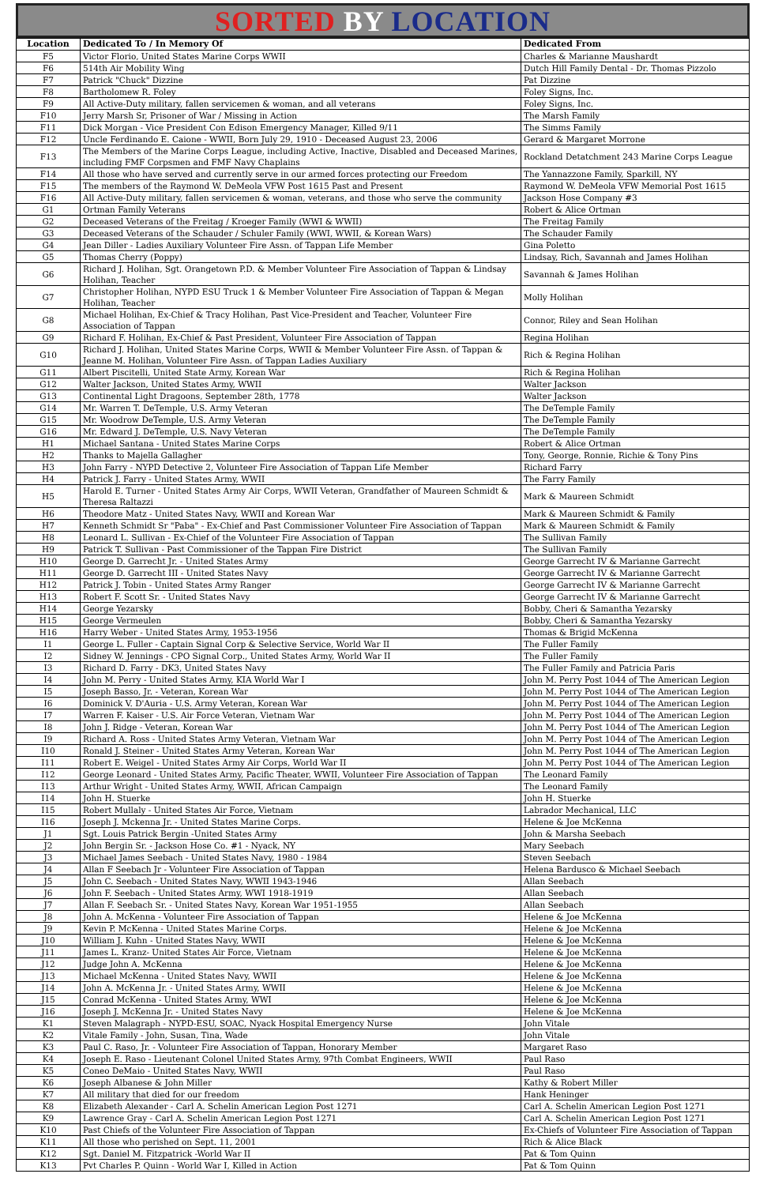SORTED BY LOCATION
| Location | Dedicated To / In Memory Of | Dedicated From |
| --- | --- | --- |
| F5 | Victor Florio, United States Marine Corps WWII | Charles & Marianne Maushardt |
| F6 | 514th Air Mobility Wing | Dutch Hill Family Dental - Dr. Thomas Pizzolo |
| F7 | Patrick "Chuck" Dizzine | Pat Dizzine |
| F8 | Bartholomew R. Foley | Foley Signs, Inc. |
| F9 | All Active-Duty military, fallen servicemen & woman, and all veterans | Foley Signs, Inc. |
| F10 | Jerry Marsh Sr, Prisoner of War / Missing in Action | The Marsh Family |
| F11 | Dick Morgan - Vice President Con Edison Emergency Manager, Killed 9/11 | The Simms Family |
| F12 | Uncle Ferdinando E. Caione - WWII, Born July 29, 1910 - Deceased August 23, 2006 | Gerard & Margaret Morrone |
| F13 | The Members of the Marine Corps League, including Active, Inactive, Disabled and Deceased Marines, including FMF Corpsmen and FMF Navy Chaplains | Rockland Detatchment 243 Marine Corps League |
| F14 | All those who have served and currently serve in our armed forces protecting our Freedom | The Yannazzone Family, Sparkill, NY |
| F15 | The members of the Raymond W. DeMeola VFW Post 1615 Past and Present | Raymond W. DeMeola VFW Memorial Post 1615 |
| F16 | All Active-Duty military, fallen servicemen & woman, veterans, and those who serve the community | Jackson Hose Company #3 |
| G1 | Ortman Family Veterans | Robert & Alice Ortman |
| G2 | Deceased Veterans of the Freitag / Kroeger Family (WWI & WWII) | The Freitag Family |
| G3 | Deceased Veterans of the Schauder / Schuler Family (WWI, WWII, & Korean Wars) | The Schauder Family |
| G4 | Jean Diller - Ladies Auxiliary Volunteer Fire Assn. of Tappan Life Member | Gina Poletto |
| G5 | Thomas Cherry (Poppy) | Lindsay, Rich, Savannah and James Holihan |
| G6 | Richard J. Holihan, Sgt. Orangetown P.D. & Member Volunteer Fire Association of Tappan & Lindsay Holihan, Teacher | Savannah & James Holihan |
| G7 | Christopher Holihan, NYPD ESU Truck 1 & Member Volunteer Fire Association of Tappan & Megan Holihan, Teacher | Molly Holihan |
| G8 | Michael Holihan, Ex-Chief & Tracy Holihan, Past Vice-President and Teacher, Volunteer Fire Association of Tappan | Connor, Riley and Sean Holihan |
| G9 | Richard F. Holihan, Ex-Chief & Past President, Volunteer Fire Association of Tappan | Regina Holihan |
| G10 | Richard J. Holihan, United States Marine Corps, WWII & Member Volunteer Fire Assn. of Tappan & Jeanne M. Holihan, Volunteer Fire Assn. of Tappan Ladies Auxiliary | Rich & Regina Holihan |
| G11 | Albert Piscitelli, United State Army, Korean War | Rich & Regina Holihan |
| G12 | Walter Jackson, United States Army, WWII | Walter Jackson |
| G13 | Continental Light Dragoons, September 28th, 1778 | Walter Jackson |
| G14 | Mr. Warren T. DeTemple, U.S. Army Veteran | The DeTemple Family |
| G15 | Mr. Woodrow DeTemple, U.S. Army Veteran | The DeTemple Family |
| G16 | Mr. Edward J. DeTemple, U.S. Navy Veteran | The DeTemple Family |
| H1 | Michael Santana - United States Marine Corps | Robert & Alice Ortman |
| H2 | Thanks to Majella Gallagher | Tony, George, Ronnie, Richie & Tony Pins |
| H3 | John Farry - NYPD Detective 2, Volunteer Fire Association of Tappan Life Member | Richard Farry |
| H4 | Patrick J. Farry - United States Army, WWII | The Farry Family |
| H5 | Harold E. Turner - United States Army Air Corps, WWII Veteran, Grandfather of Maureen Schmidt & Theresa Raltazzi | Mark & Maureen Schmidt |
| H6 | Theodore Matz - United States Navy, WWII and Korean War | Mark & Maureen Schmidt & Family |
| H7 | Kenneth Schmidt Sr "Paba" - Ex-Chief and Past Commissioner Volunteer Fire Association of Tappan | Mark & Maureen Schmidt & Family |
| H8 | Leonard L. Sullivan - Ex-Chief of the Volunteer Fire Association of Tappan | The Sullivan Family |
| H9 | Patrick T. Sullivan - Past Commissioner of the Tappan Fire District | The Sullivan Family |
| H10 | George D. Garrecht Jr. - United States Army | George Garrecht IV & Marianne Garrecht |
| H11 | George D. Garrecht III - United States Navy | George Garrecht IV & Marianne Garrecht |
| H12 | Patrick J. Tobin - United States Army Ranger | George Garrecht IV & Marianne Garrecht |
| H13 | Robert F. Scott Sr. - United States Navy | George Garrecht IV & Marianne Garrecht |
| H14 | George Yezarsky | Bobby, Cheri & Samantha Yezarsky |
| H15 | George Vermeulen | Bobby, Cheri & Samantha Yezarsky |
| H16 | Harry Weber - United States Army, 1953-1956 | Thomas & Brigid McKenna |
| I1 | George L. Fuller - Captain Signal Corp & Selective Service, World War II | The Fuller Family |
| I2 | Sidney W. Jennings - CPO Signal Corp., United States Army, World War II | The Fuller Family |
| I3 | Richard D. Farry - DK3, United States Navy | The Fuller Family and Patricia Paris |
| I4 | John M. Perry - United States Army, KIA World War I | John M. Perry Post 1044 of The American Legion |
| I5 | Joseph Basso, Jr. - Veteran, Korean War | John M. Perry Post 1044 of The American Legion |
| I6 | Dominick V. D'Auria - U.S. Army Veteran, Korean War | John M. Perry Post 1044 of The American Legion |
| I7 | Warren F. Kaiser - U.S. Air Force Veteran, Vietnam War | John M. Perry Post 1044 of The American Legion |
| I8 | John J. Ridge - Veteran, Korean War | John M. Perry Post 1044 of The American Legion |
| I9 | Richard A. Ross - United States Army Veteran, Vietnam War | John M. Perry Post 1044 of The American Legion |
| I10 | Ronald J. Steiner - United States Army Veteran, Korean War | John M. Perry Post 1044 of The American Legion |
| I11 | Robert E. Weigel - United States Army Air Corps, World War II | John M. Perry Post 1044 of The American Legion |
| I12 | George Leonard - United States Army, Pacific Theater, WWII, Volunteer Fire Association of Tappan | The Leonard Family |
| I13 | Arthur Wright - United States Army, WWII, African Campaign | The Leonard Family |
| I14 | John H. Stuerke | John H. Stuerke |
| I15 | Robert Mullaly - United States Air Force, Vietnam | Labrador Mechanical, LLC |
| I16 | Joseph J. Mckenna Jr. - United States Marine Corps. | Helene & Joe McKenna |
| J1 | Sgt. Louis Patrick Bergin -United States Army | John & Marsha Seebach |
| J2 | John Bergin Sr. - Jackson Hose Co. #1 - Nyack, NY | Mary Seebach |
| J3 | Michael James Seebach - United States Navy, 1980 - 1984 | Steven Seebach |
| J4 | Allan F Seebach Jr - Volunteer Fire Association of Tappan | Helena Bardusco & Michael Seebach |
| J5 | John C. Seebach - United States Navy, WWII 1943-1946 | Allan Seebach |
| J6 | John F. Seebach - United States Army, WWI 1918-1919 | Allan Seebach |
| J7 | Allan F. Seebach Sr. - United States Navy, Korean War 1951-1955 | Allan Seebach |
| J8 | John A. McKenna - Volunteer Fire Association of Tappan | Helene & Joe McKenna |
| J9 | Kevin P. McKenna - United States Marine Corps. | Helene & Joe McKenna |
| J10 | William J. Kuhn - United States Navy, WWII | Helene & Joe McKenna |
| J11 | James L. Kranz- United States Air Force, Vietnam | Helene & Joe McKenna |
| J12 | Judge John A. McKenna | Helene & Joe McKenna |
| J13 | Michael McKenna - United States Navy, WWII | Helene & Joe McKenna |
| J14 | John A. McKenna Jr. - United States Army, WWII | Helene & Joe McKenna |
| J15 | Conrad McKenna - United States Army, WWI | Helene & Joe McKenna |
| J16 | Joseph J. McKenna Jr. - United States Navy | Helene & Joe McKenna |
| K1 | Steven Malagraph - NYPD-ESU, SOAC, Nyack Hospital Emergency Nurse | John Vitale |
| K2 | Vitale Family - John, Susan, Tina, Wade | John Vitale |
| K3 | Paul C. Raso, Jr. - Volunteer Fire Association of Tappan, Honorary Member | Margaret Raso |
| K4 | Joseph E. Raso - Lieutenant Colonel United States Army, 97th Combat Engineers, WWII | Paul Raso |
| K5 | Coneo DeMaio - United States Navy, WWII | Paul Raso |
| K6 | Joseph Albanese & John Miller | Kathy & Robert Miller |
| K7 | All military that died for our freedom | Hank Heninger |
| K8 | Elizabeth Alexander - Carl A. Schelin American Legion Post 1271 | Carl A. Schelin American Legion Post 1271 |
| K9 | Lawrence Gray - Carl A. Schelin American Legion Post 1271 | Carl A. Schelin American Legion Post 1271 |
| K10 | Past Chiefs of the Volunteer Fire Association of Tappan | Ex-Chiefs of Volunteer Fire Association of Tappan |
| K11 | All those who perished on Sept. 11, 2001 | Rich & Alice Black |
| K12 | Sgt. Daniel M. Fitzpatrick -World War II | Pat & Tom Quinn |
| K13 | Pvt Charles P. Quinn - World War I, Killed in Action | Pat & Tom Quinn |